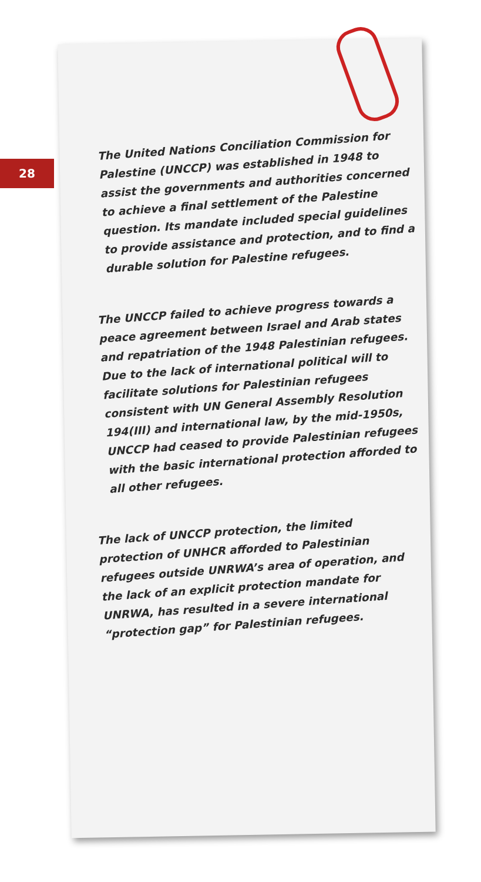28
The United Nations Conciliation Commission for Palestine (UNCCP) was established in 1948 to assist the governments and authorities concerned to achieve a final settlement of the Palestine question. Its mandate included special guidelines to provide assistance and protection, and to find a durable solution for Palestine refugees.
The UNCCP failed to achieve progress towards a peace agreement between Israel and Arab states and repatriation of the 1948 Palestinian refugees. Due to the lack of international political will to facilitate solutions for Palestinian refugees consistent with UN General Assembly Resolution 194(III) and international law, by the mid-1950s, UNCCP had ceased to provide Palestinian refugees with the basic international protection afforded to all other refugees.
The lack of UNCCP protection, the limited protection of UNHCR afforded to Palestinian refugees outside UNRWA’s area of operation, and the lack of an explicit protection mandate for UNRWA, has resulted in a severe international “protection gap” for Palestinian refugees.